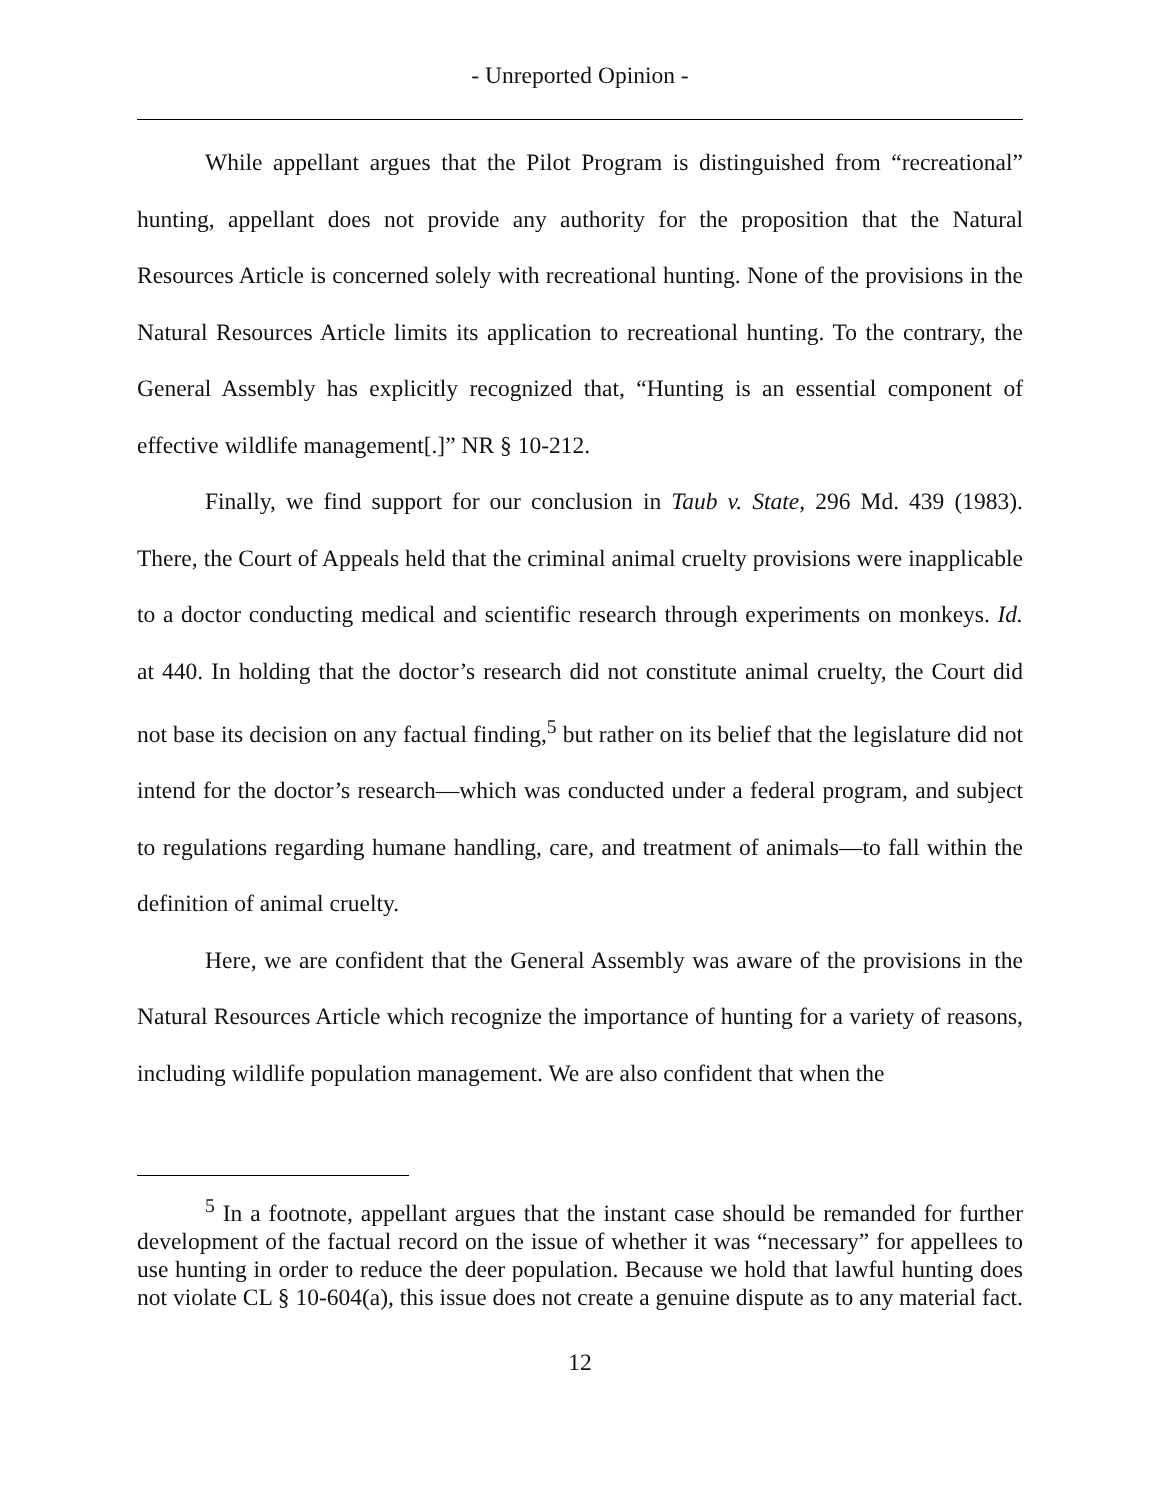- Unreported Opinion -
While appellant argues that the Pilot Program is distinguished from “recreational” hunting, appellant does not provide any authority for the proposition that the Natural Resources Article is concerned solely with recreational hunting. None of the provisions in the Natural Resources Article limits its application to recreational hunting. To the contrary, the General Assembly has explicitly recognized that, “Hunting is an essential component of effective wildlife management[.]” NR § 10-212.
Finally, we find support for our conclusion in Taub v. State, 296 Md. 439 (1983). There, the Court of Appeals held that the criminal animal cruelty provisions were inapplicable to a doctor conducting medical and scientific research through experiments on monkeys. Id. at 440. In holding that the doctor’s research did not constitute animal cruelty, the Court did not base its decision on any factual finding,<sup>5</sup> but rather on its belief that the legislature did not intend for the doctor’s research—which was conducted under a federal program, and subject to regulations regarding humane handling, care, and treatment of animals—to fall within the definition of animal cruelty.
Here, we are confident that the General Assembly was aware of the provisions in the Natural Resources Article which recognize the importance of hunting for a variety of reasons, including wildlife population management. We are also confident that when the
<sup>5</sup> In a footnote, appellant argues that the instant case should be remanded for further development of the factual record on the issue of whether it was “necessary” for appellees to use hunting in order to reduce the deer population. Because we hold that lawful hunting does not violate CL § 10-604(a), this issue does not create a genuine dispute as to any material fact.
12